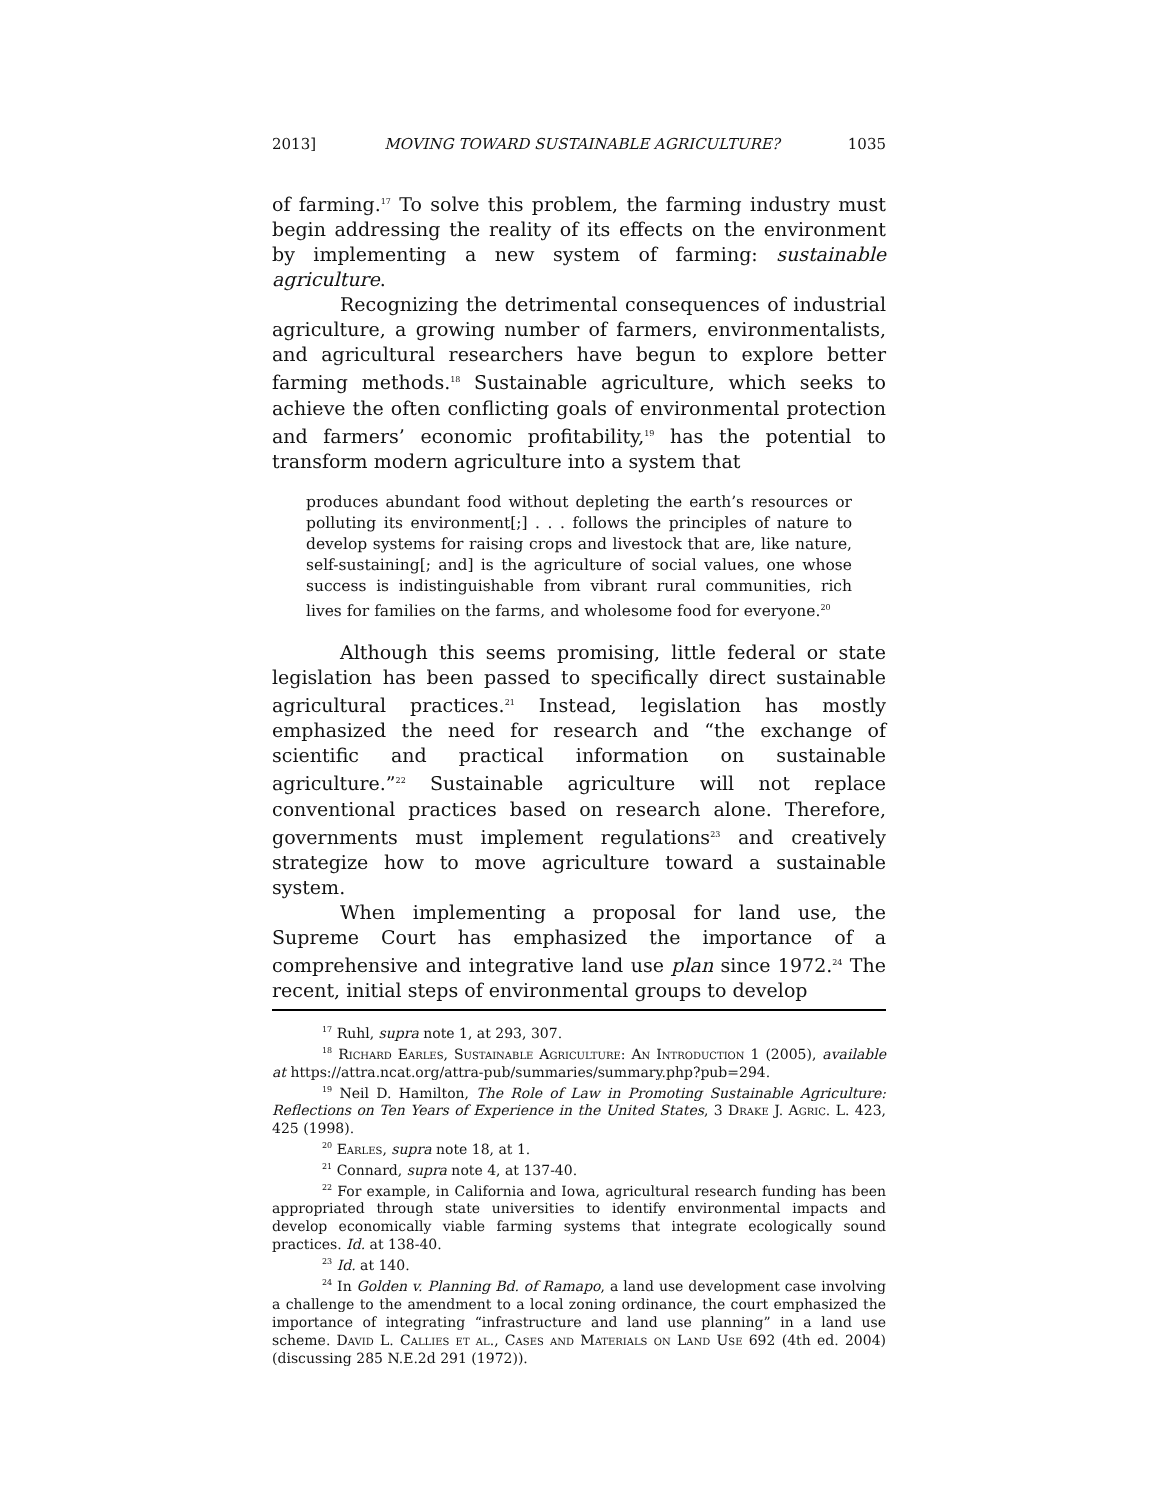2013] MOVING TOWARD SUSTAINABLE AGRICULTURE? 1035
of farming.<sup>17</sup> To solve this problem, the farming industry must begin addressing the reality of its effects on the environment by implementing a new system of farming: sustainable agriculture.
Recognizing the detrimental consequences of industrial agriculture, a growing number of farmers, environmentalists, and agricultural researchers have begun to explore better farming methods.<sup>18</sup> Sustainable agriculture, which seeks to achieve the often conflicting goals of environmental protection and farmers’ economic profitability,<sup>19</sup> has the potential to transform modern agriculture into a system that
produces abundant food without depleting the earth’s resources or polluting its environment[;] . . . follows the principles of nature to develop systems for raising crops and livestock that are, like nature, self-sustaining[; and] is the agriculture of social values, one whose success is indistinguishable from vibrant rural communities, rich lives for families on the farms, and wholesome food for everyone.<sup>20</sup>
Although this seems promising, little federal or state legislation has been passed to specifically direct sustainable agricultural practices.<sup>21</sup> Instead, legislation has mostly emphasized the need for research and “the exchange of scientific and practical information on sustainable agriculture.”<sup>22</sup> Sustainable agriculture will not replace conventional practices based on research alone. Therefore, governments must implement regulations<sup>23</sup> and creatively strategize how to move agriculture toward a sustainable system.
When implementing a proposal for land use, the Supreme Court has emphasized the importance of a comprehensive and integrative land use plan since 1972.<sup>24</sup> The recent, initial steps of environmental groups to develop
<sup>17</sup> Ruhl, supra note 1, at 293, 307.
<sup>18</sup> Richard Earles, Sustainable Agriculture: An Introduction 1 (2005), available at https://attra.ncat.org/attra-pub/summaries/summary.php?pub=294.
<sup>19</sup> Neil D. Hamilton, The Role of Law in Promoting Sustainable Agriculture: Reflections on Ten Years of Experience in the United States, 3 Drake J. Agric. L. 423, 425 (1998).
<sup>20</sup> Earles, supra note 18, at 1.
<sup>21</sup> Connard, supra note 4, at 137-40.
<sup>22</sup> For example, in California and Iowa, agricultural research funding has been appropriated through state universities to identify environmental impacts and develop economically viable farming systems that integrate ecologically sound practices. Id. at 138-40.
<sup>23</sup> Id. at 140.
<sup>24</sup> In Golden v. Planning Bd. of Ramapo, a land use development case involving a challenge to the amendment to a local zoning ordinance, the court emphasized the importance of integrating “infrastructure and land use planning” in a land use scheme. David L. Callies et al., Cases and Materials on Land Use 692 (4th ed. 2004) (discussing 285 N.E.2d 291 (1972)).